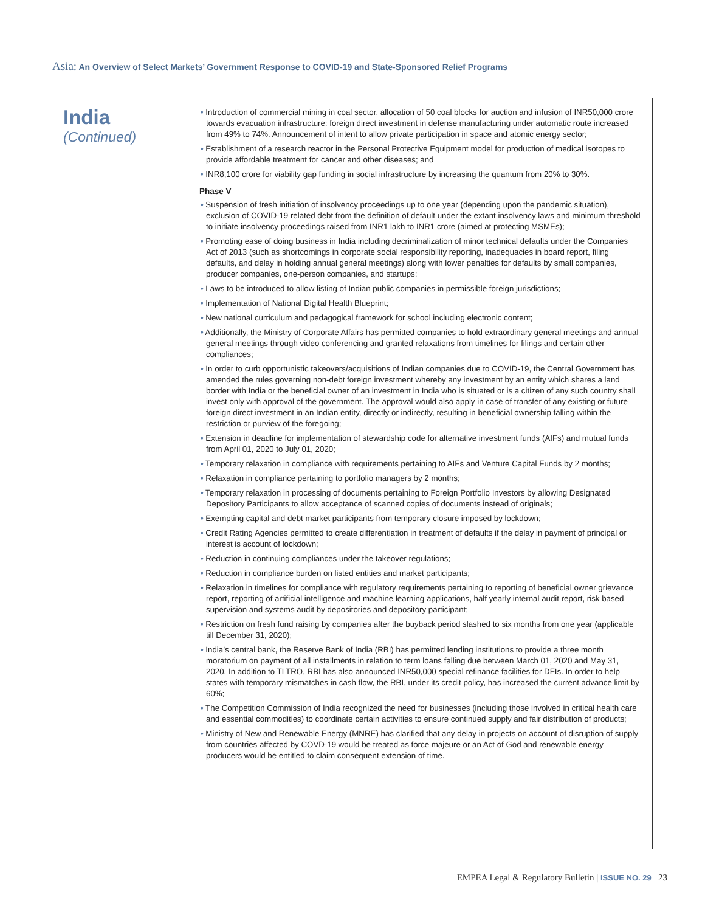Asia: An Overview of Select Markets’ Government Response to COVID-19 and State-Sponsored Relief Programs
| India (Continued) | • Introduction of commercial mining in coal sector, allocation of 50 coal blocks for auction and infusion of INR50,000 crore towards evacuation infrastructure; foreign direct investment in defense manufacturing under automatic route increased from 49% to 74%. Announcement of intent to allow private participation in space and atomic energy sector; • Establishment of a research reactor in the Personal Protective Equipment model for production of medical isotopes to provide affordable treatment for cancer and other diseases; and • INR8,100 crore for viability gap funding in social infrastructure by increasing the quantum from 20% to 30%. Phase V • Suspension of fresh initiation of insolvency proceedings up to one year (depending upon the pandemic situation), exclusion of COVID-19 related debt from the definition of default under the extant insolvency laws and minimum threshold to initiate insolvency proceedings raised from INR1 lakh to INR1 crore (aimed at protecting MSMEs); • Promoting ease of doing business in India including decriminalization of minor technical defaults under the Companies Act of 2013 (such as shortcomings in corporate social responsibility reporting, inadequacies in board report, filing defaults, and delay in holding annual general meetings) along with lower penalties for defaults by small companies, producer companies, one-person companies, and startups; • Laws to be introduced to allow listing of Indian public companies in permissible foreign jurisdictions; • Implementation of National Digital Health Blueprint; • New national curriculum and pedagogical framework for school including electronic content; • Additionally, the Ministry of Corporate Affairs has permitted companies to hold extraordinary general meetings and annual general meetings through video conferencing and granted relaxations from timelines for filings and certain other compliances; • In order to curb opportunistic takeovers/acquisitions of Indian companies due to COVID-19, the Central Government has amended the rules governing non-debt foreign investment whereby any investment by an entity which shares a land border with India or the beneficial owner of an investment in India who is situated or is a citizen of any such country shall invest only with approval of the government. The approval would also apply in case of transfer of any existing or future foreign direct investment in an Indian entity, directly or indirectly, resulting in beneficial ownership falling within the restriction or purview of the foregoing; • Extension in deadline for implementation of stewardship code for alternative investment funds (AIFs) and mutual funds from April 01, 2020 to July 01, 2020; • Temporary relaxation in compliance with requirements pertaining to AIFs and Venture Capital Funds by 2 months; • Relaxation in compliance pertaining to portfolio managers by 2 months; • Temporary relaxation in processing of documents pertaining to Foreign Portfolio Investors by allowing Designated Depository Participants to allow acceptance of scanned copies of documents instead of originals; • Exempting capital and debt market participants from temporary closure imposed by lockdown; • Credit Rating Agencies permitted to create differentiation in treatment of defaults if the delay in payment of principal or interest is account of lockdown; • Reduction in continuing compliances under the takeover regulations; • Reduction in compliance burden on listed entities and market participants; • Relaxation in timelines for compliance with regulatory requirements pertaining to reporting of beneficial owner grievance report, reporting of artificial intelligence and machine learning applications, half yearly internal audit report, risk based supervision and systems audit by depositories and depository participant; • Restriction on fresh fund raising by companies after the buyback period slashed to six months from one year (applicable till December 31, 2020); • India’s central bank, the Reserve Bank of India (RBI) has permitted lending institutions to provide a three month moratorium on payment of all installments in relation to term loans falling due between March 01, 2020 and May 31, 2020. In addition to TLTRO, RBI has also announced INR50,000 special refinance facilities for DFIs. In order to help states with temporary mismatches in cash flow, the RBI, under its credit policy, has increased the current advance limit by 60%; • The Competition Commission of India recognized the need for businesses (including those involved in critical health care and essential commodities) to coordinate certain activities to ensure continued supply and fair distribution of products; • Ministry of New and Renewable Energy (MNRE) has clarified that any delay in projects on account of disruption of supply from countries affected by COVD-19 would be treated as force majeure or an Act of God and renewable energy producers would be entitled to claim consequent extension of time. |
EMPEA Legal & Regulatory Bulletin | ISSUE NO. 29 23